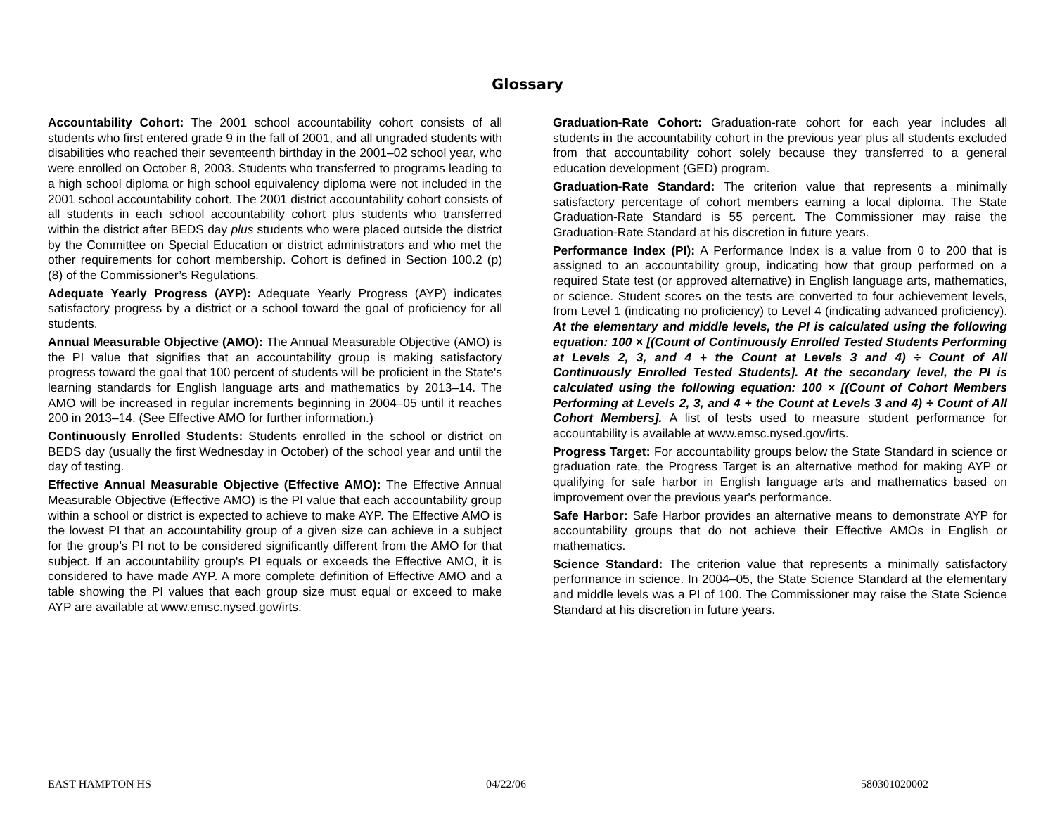Glossary
Accountability Cohort: The 2001 school accountability cohort consists of all students who first entered grade 9 in the fall of 2001, and all ungraded students with disabilities who reached their seventeenth birthday in the 2001–02 school year, who were enrolled on October 8, 2003. Students who transferred to programs leading to a high school diploma or high school equivalency diploma were not included in the 2001 school accountability cohort. The 2001 district accountability cohort consists of all students in each school accountability cohort plus students who transferred within the district after BEDS day plus students who were placed outside the district by the Committee on Special Education or district administrators and who met the other requirements for cohort membership. Cohort is defined in Section 100.2 (p) (8) of the Commissioner’s Regulations.
Adequate Yearly Progress (AYP): Adequate Yearly Progress (AYP) indicates satisfactory progress by a district or a school toward the goal of proficiency for all students.
Annual Measurable Objective (AMO): The Annual Measurable Objective (AMO) is the PI value that signifies that an accountability group is making satisfactory progress toward the goal that 100 percent of students will be proficient in the State's learning standards for English language arts and mathematics by 2013–14. The AMO will be increased in regular increments beginning in 2004–05 until it reaches 200 in 2013–14. (See Effective AMO for further information.)
Continuously Enrolled Students: Students enrolled in the school or district on BEDS day (usually the first Wednesday in October) of the school year and until the day of testing.
Effective Annual Measurable Objective (Effective AMO): The Effective Annual Measurable Objective (Effective AMO) is the PI value that each accountability group within a school or district is expected to achieve to make AYP. The Effective AMO is the lowest PI that an accountability group of a given size can achieve in a subject for the group’s PI not to be considered significantly different from the AMO for that subject. If an accountability group's PI equals or exceeds the Effective AMO, it is considered to have made AYP. A more complete definition of Effective AMO and a table showing the PI values that each group size must equal or exceed to make AYP are available at www.emsc.nysed.gov/irts.
Graduation-Rate Cohort: Graduation-rate cohort for each year includes all students in the accountability cohort in the previous year plus all students excluded from that accountability cohort solely because they transferred to a general education development (GED) program.
Graduation-Rate Standard: The criterion value that represents a minimally satisfactory percentage of cohort members earning a local diploma. The State Graduation-Rate Standard is 55 percent. The Commissioner may raise the Graduation-Rate Standard at his discretion in future years.
Performance Index (PI): A Performance Index is a value from 0 to 200 that is assigned to an accountability group, indicating how that group performed on a required State test (or approved alternative) in English language arts, mathematics, or science. Student scores on the tests are converted to four achievement levels, from Level 1 (indicating no proficiency) to Level 4 (indicating advanced proficiency). At the elementary and middle levels, the PI is calculated using the following equation: 100 × [(Count of Continuously Enrolled Tested Students Performing at Levels 2, 3, and 4 + the Count at Levels 3 and 4) ÷ Count of All Continuously Enrolled Tested Students]. At the secondary level, the PI is calculated using the following equation: 100 × [(Count of Cohort Members Performing at Levels 2, 3, and 4 + the Count at Levels 3 and 4) ÷ Count of All Cohort Members]. A list of tests used to measure student performance for accountability is available at www.emsc.nysed.gov/irts.
Progress Target: For accountability groups below the State Standard in science or graduation rate, the Progress Target is an alternative method for making AYP or qualifying for safe harbor in English language arts and mathematics based on improvement over the previous year's performance.
Safe Harbor: Safe Harbor provides an alternative means to demonstrate AYP for accountability groups that do not achieve their Effective AMOs in English or mathematics.
Science Standard: The criterion value that represents a minimally satisfactory performance in science. In 2004–05, the State Science Standard at the elementary and middle levels was a PI of 100. The Commissioner may raise the State Science Standard at his discretion in future years.
EAST HAMPTON HS 04/22/06 580301020002